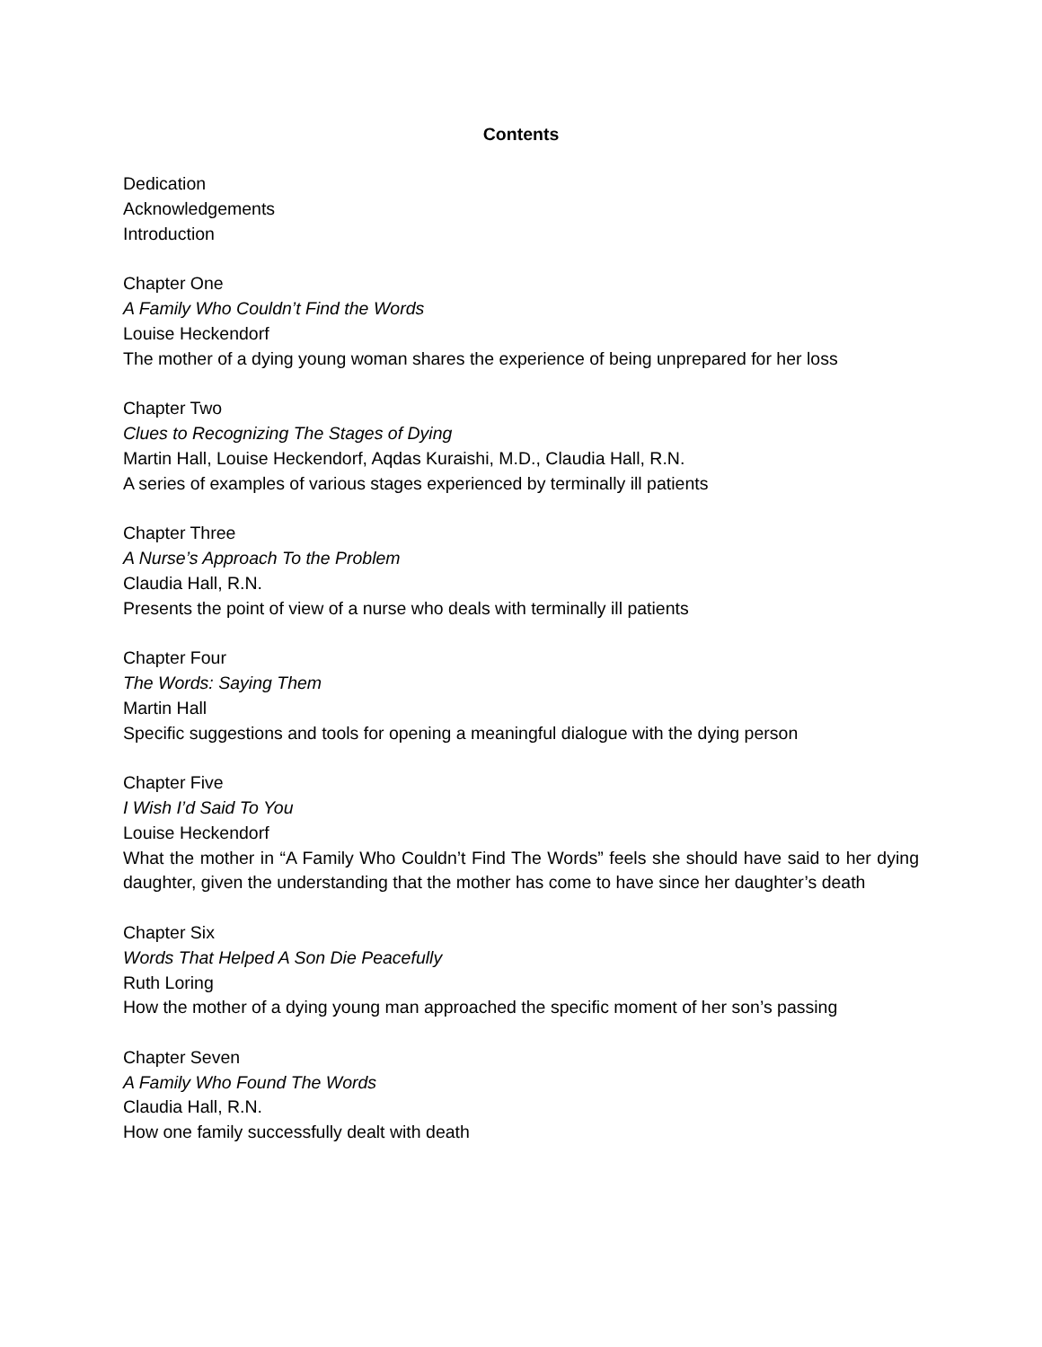Contents
Dedication
Acknowledgements
Introduction
Chapter One
A Family Who Couldn’t Find the Words
Louise Heckendorf
The mother of a dying young woman shares the experience of being unprepared for her loss
Chapter Two
Clues to Recognizing The Stages of Dying
Martin Hall, Louise Heckendorf, Aqdas Kuraishi, M.D., Claudia Hall, R.N.
A series of examples of various stages experienced by terminally ill patients
Chapter Three
A Nurse’s Approach To the Problem
Claudia Hall, R.N.
Presents the point of view of a nurse who deals with terminally ill patients
Chapter Four
The Words: Saying Them
Martin Hall
Specific suggestions and tools for opening a meaningful dialogue with the dying person
Chapter Five
I Wish I’d Said To You
Louise Heckendorf
What the mother in “A Family Who Couldn’t Find The Words” feels she should have said to her dying daughter, given the understanding that the mother has come to have since her daughter’s death
Chapter Six
Words That Helped A Son Die Peacefully
Ruth Loring
How the mother of a dying young man approached the specific moment of her son’s passing
Chapter Seven
A Family Who Found The Words
Claudia Hall, R.N.
How one family successfully dealt with death